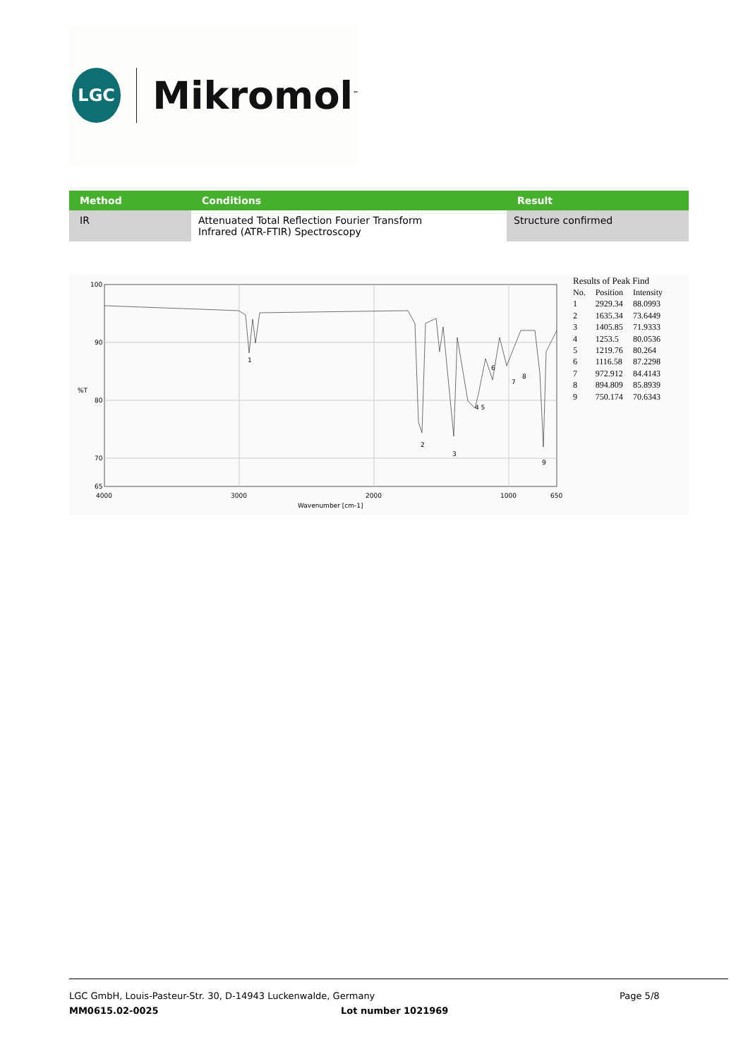LGC
Mikromol<sup>™</sup>
| Method | Conditions | Result |
| --- | --- | --- |
| IR | Attenuated Total Reflection Fourier Transform Infrared (ATR-FTIR) Spectroscopy | Structure confirmed |
100
90
80
70
65
%T
4000
3000
2000
1000
650
Wavenumber [cm-1]
1
2
3
4 5
6
7
8
9
Results of Peak Find
| No. | Position | Intensity |
| 1 | 2929.34 | 88.0993 |
| 2 | 1635.34 | 73.6449 |
| 3 | 1405.85 | 71.9333 |
| 4 | 1253.5 | 80.0536 |
| 5 | 1219.76 | 80.264 |
| 6 | 1116.58 | 87.2298 |
| 7 | 972.912 | 84.4143 |
| 8 | 894.809 | 85.8939 |
| 9 | 750.174 | 70.6343 |
LGC GmbH, Louis-Pasteur-Str. 30, D-14943 Luckenwalde, Germany Page 5/8
MM0615.02-0025 Lot number 1021969